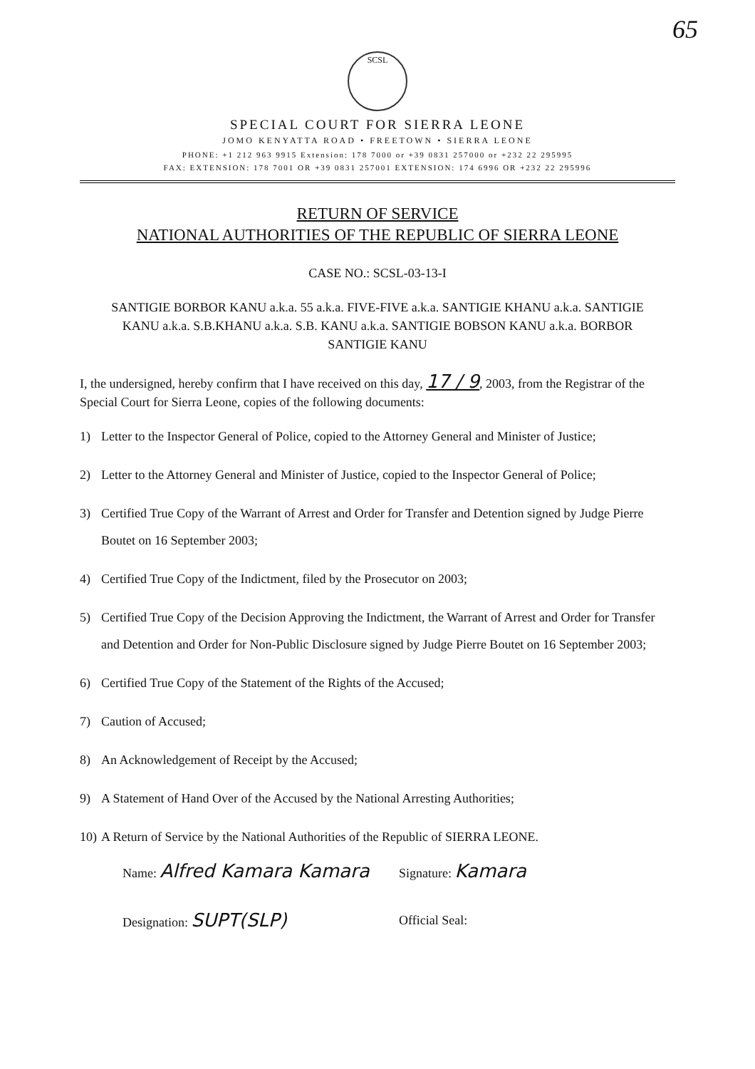65
SCSL
SPECIAL COURT FOR SIERRA LEONE
JOMO KENYATTA ROAD • FREETOWN • SIERRA LEONE
PHONE: +1 212 963 9915 Extension: 178 7000 or +39 0831 257000 or +232 22 295995
FAX: EXTENSION: 178 7001 OR +39 0831 257001 EXTENSION: 174 6996 OR +232 22 295996
RETURN OF SERVICE
NATIONAL AUTHORITIES OF THE REPUBLIC OF SIERRA LEONE
CASE NO.: SCSL-03-13-I
SANTIGIE BORBOR KANU a.k.a. 55 a.k.a. FIVE-FIVE a.k.a. SANTIGIE KHANU a.k.a. SANTIGIE KANU a.k.a. S.B.KHANU a.k.a. S.B. KANU a.k.a. SANTIGIE BOBSON KANU a.k.a. BORBOR SANTIGIE KANU
I, the undersigned, hereby confirm that I have received on this day, 17 / 9, 2003, from the Registrar of the Special Court for Sierra Leone, copies of the following documents:
1) Letter to the Inspector General of Police, copied to the Attorney General and Minister of Justice;
2) Letter to the Attorney General and Minister of Justice, copied to the Inspector General of Police;
3) Certified True Copy of the Warrant of Arrest and Order for Transfer and Detention signed by Judge Pierre Boutet on 16 September 2003;
4) Certified True Copy of the Indictment, filed by the Prosecutor on 2003;
5) Certified True Copy of the Decision Approving the Indictment, the Warrant of Arrest and Order for Transfer and Detention and Order for Non-Public Disclosure signed by Judge Pierre Boutet on 16 September 2003;
6) Certified True Copy of the Statement of the Rights of the Accused;
7) Caution of Accused;
8) An Acknowledgement of Receipt by the Accused;
9) A Statement of Hand Over of the Accused by the National Arresting Authorities;
10) A Return of Service by the National Authorities of the Republic of SIERRA LEONE.
Name: Alfred Kamara Kamara
Signature: Kamara
Designation: SUPT(SLP)
Official Seal: